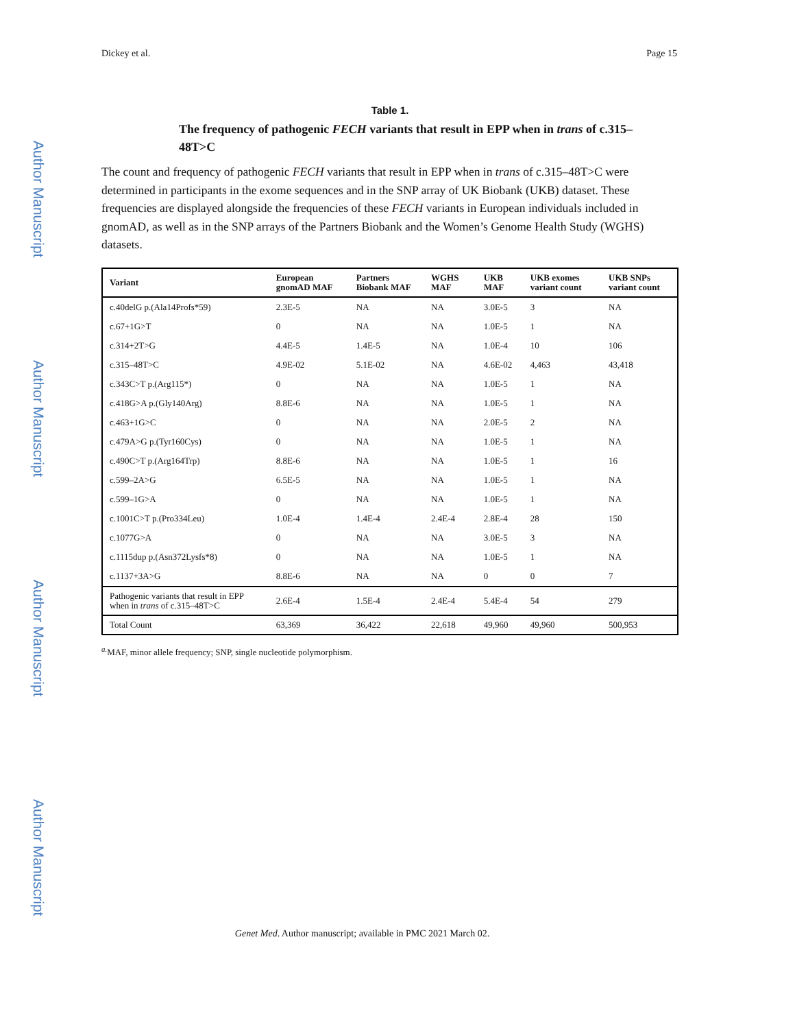Author Manuscript
Author Manuscript
Author Manuscript
Author Manuscript
Dickey et al. Page 15
Table 1.
The frequency of pathogenic FECH variants that result in EPP when in trans of c.315–48T>C
The count and frequency of pathogenic FECH variants that result in EPP when in trans of c.315–48T>C were determined in participants in the exome sequences and in the SNP array of UK Biobank (UKB) dataset. These frequencies are displayed alongside the frequencies of these FECH variants in European individuals included in gnomAD, as well as in the SNP arrays of the Partners Biobank and the Women’s Genome Health Study (WGHS) datasets.
| Variant | European gnomAD MAF | Partners Biobank MAF | WGHS MAF | UKB MAF | UKB exomes variant count | UKB SNPs variant count |
| --- | --- | --- | --- | --- | --- | --- |
| c.40delG p.(Ala14Profs*59) | 2.3E-5 | NA | NA | 3.0E-5 | 3 | NA |
| c.67+1G>T | 0 | NA | NA | 1.0E-5 | 1 | NA |
| c.314+2T>G | 4.4E-5 | 1.4E-5 | NA | 1.0E-4 | 10 | 106 |
| c.315–48T>C | 4.9E-02 | 5.1E-02 | NA | 4.6E-02 | 4,463 | 43,418 |
| c.343C>T p.(Arg115*) | 0 | NA | NA | 1.0E-5 | 1 | NA |
| c.418G>A p.(Gly140Arg) | 8.8E-6 | NA | NA | 1.0E-5 | 1 | NA |
| c.463+1G>C | 0 | NA | NA | 2.0E-5 | 2 | NA |
| c.479A>G p.(Tyr160Cys) | 0 | NA | NA | 1.0E-5 | 1 | NA |
| c.490C>T p.(Arg164Trp) | 8.8E-6 | NA | NA | 1.0E-5 | 1 | 16 |
| c.599–2A>G | 6.5E-5 | NA | NA | 1.0E-5 | 1 | NA |
| c.599–1G>A | 0 | NA | NA | 1.0E-5 | 1 | NA |
| c.1001C>T p.(Pro334Leu) | 1.0E-4 | 1.4E-4 | 2.4E-4 | 2.8E-4 | 28 | 150 |
| c.1077G>A | 0 | NA | NA | 3.0E-5 | 3 | NA |
| c.1115dup p.(Asn372Lysfs*8) | 0 | NA | NA | 1.0E-5 | 1 | NA |
| c.1137+3A>G | 8.8E-6 | NA | NA | 0 | 0 | 7 |
| Pathogenic variants that result in EPP when in trans of c.315–48T>C | 2.6E-4 | 1.5E-4 | 2.4E-4 | 5.4E-4 | 54 | 279 |
| Total Count | 63,369 | 36,422 | 22,618 | 49,960 | 49,960 | 500,953 |
<sup>a.</sup> MAF, minor allele frequency; SNP, single nucleotide polymorphism.
Genet Med. Author manuscript; available in PMC 2021 March 02.